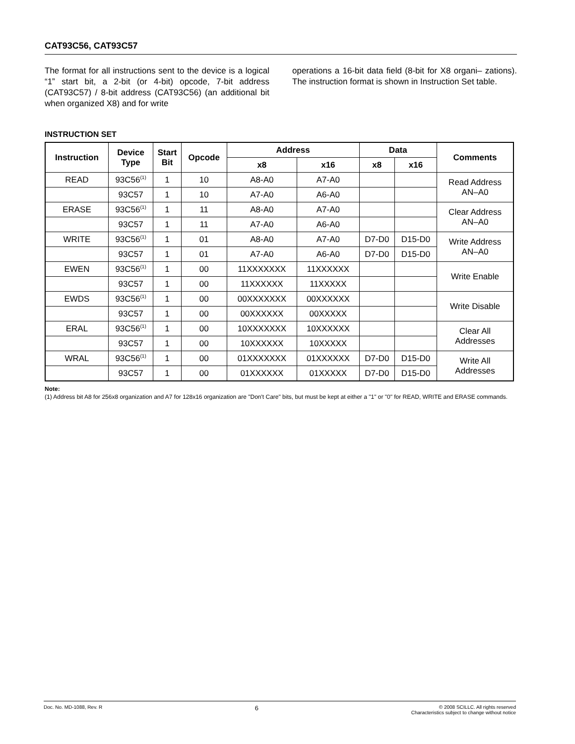CAT93C56, CAT93C57
The format for all instructions sent to the device is a logical “1” start bit, a 2-bit (or 4-bit) opcode, 7-bit address (CAT93C57) / 8-bit address (CAT93C56) (an additional bit when organized X8) and for write
operations a 16-bit data field (8-bit for X8 organi– zations). The instruction format is shown in Instruction Set table.
INSTRUCTION SET
| Instruction | Device Type | Start Bit | Opcode | Address | | Data | | Comments |
| --- | --- | --- | --- | --- | --- | --- | --- | --- |
| | | | | x8 | x16 | x8 | x16 | |
| READ | 93C56<sup>(1)</sup> | 1 | 10 | A8-A0 | A7-A0 | | | Read Address AN–A0 |
| | 93C57 | 1 | 10 | A7-A0 | A6-A0 | | | |
| ERASE | 93C56<sup>(1)</sup> | 1 | 11 | A8-A0 | A7-A0 | | | Clear Address AN–A0 |
| | 93C57 | 1 | 11 | A7-A0 | A6-A0 | | | |
| WRITE | 93C56<sup>(1)</sup> | 1 | 01 | A8-A0 | A7-A0 | D7-D0 | D15-D0 | Write Address AN–A0 |
| | 93C57 | 1 | 01 | A7-A0 | A6-A0 | D7-D0 | D15-D0 | |
| EWEN | 93C56<sup>(1)</sup> | 1 | 00 | 11XXXXXXX | 11XXXXXX | | | Write Enable |
| | 93C57 | 1 | 00 | 11XXXXXX | 11XXXXX | | | |
| EWDS | 93C56<sup>(1)</sup> | 1 | 00 | 00XXXXXXX | 00XXXXXX | | | Write Disable |
| | 93C57 | 1 | 00 | 00XXXXXX | 00XXXXX | | | |
| ERAL | 93C56<sup>(1)</sup> | 1 | 00 | 10XXXXXXX | 10XXXXXX | | | Clear All Addresses |
| | 93C57 | 1 | 00 | 10XXXXXX | 10XXXXX | | | |
| WRAL | 93C56<sup>(1)</sup> | 1 | 00 | 01XXXXXXX | 01XXXXXX | D7-D0 | D15-D0 | Write All Addresses |
| | 93C57 | 1 | 00 | 01XXXXXX | 01XXXXX | D7-D0 | D15-D0 | |
Note:
(1) Address bit A8 for 256x8 organization and A7 for 128x16 organization are "Don't Care" bits, but must be kept at either a "1" or "0" for READ, WRITE and ERASE commands.
Doc. No. MD-1088, Rev. R 6 © 2008 SCILLC. All rights reserved
Characteristics subject to change without notice